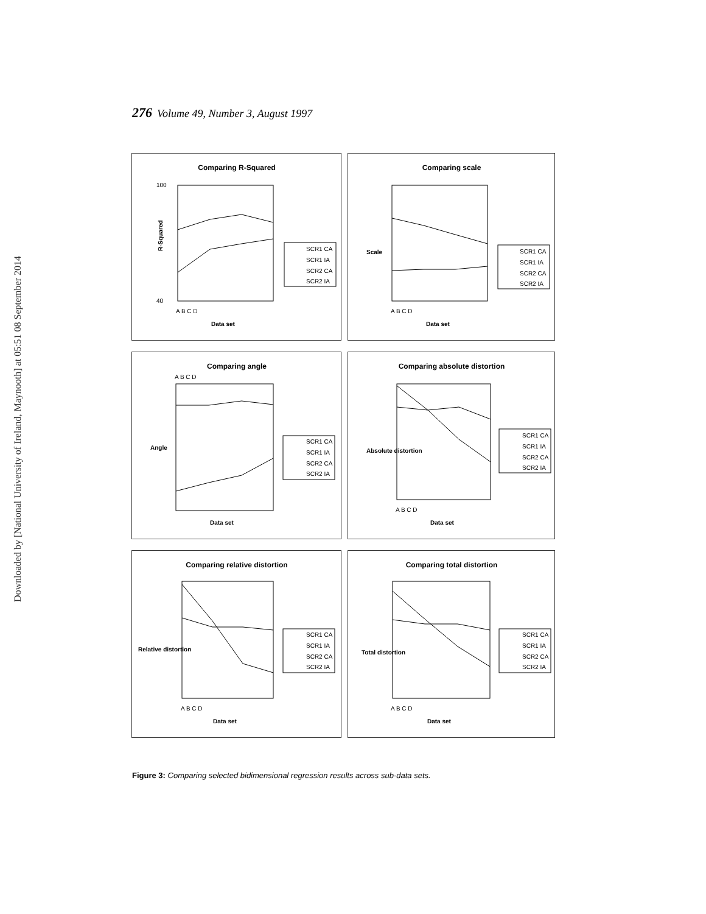Downloaded by [National University of Ireland, Maynooth] at 05:51 08 September 2014
276 Volume 49, Number 3, August 1997
Comparing R-Squared
100
40
A B C D
Data set
R-Squared
SCR1 CA
SCR1 IA
SCR2 CA
SCR2 IA
Comparing scale
A B C D
Data set
Scale
SCR1 CA
SCR1 IA
SCR2 CA
SCR2 IA
Comparing angle
A B C D
Data set
Angle
SCR1 CA
SCR1 IA
SCR2 CA
SCR2 IA
Comparing absolute distortion
A B C D
Data set
Absolute distortion
SCR1 CA
SCR1 IA
SCR2 CA
SCR2 IA
Comparing relative distortion
A B C D
Data set
Relative distortion
SCR1 CA
SCR1 IA
SCR2 CA
SCR2 IA
Comparing total distortion
A B C D
Data set
Total distortion
SCR1 CA
SCR1 IA
SCR2 CA
SCR2 IA
Figure 3: Comparing selected bidimensional regression results across sub-data sets.